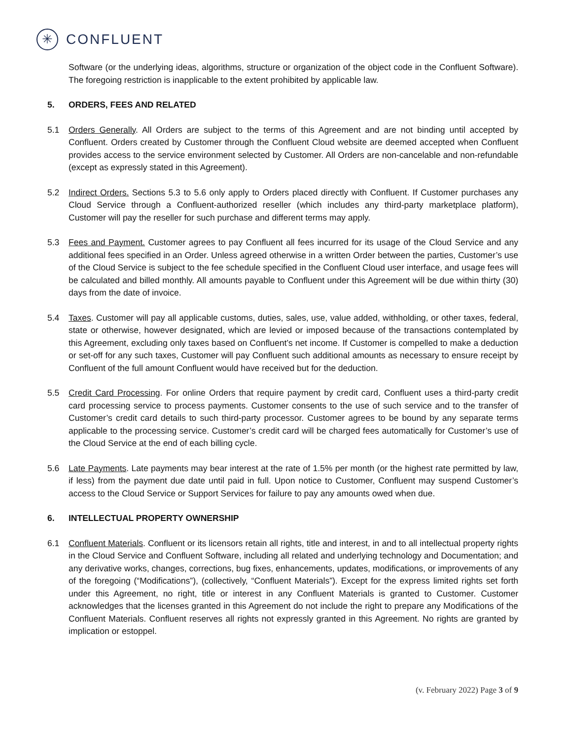✳
CONFLUENT
Software (or the underlying ideas, algorithms, structure or organization of the object code in the Confluent Software). The foregoing restriction is inapplicable to the extent prohibited by applicable law.
5. ORDERS, FEES AND RELATED
5.1 Orders Generally. All Orders are subject to the terms of this Agreement and are not binding until accepted by Confluent. Orders created by Customer through the Confluent Cloud website are deemed accepted when Confluent provides access to the service environment selected by Customer. All Orders are non-cancelable and non-refundable (except as expressly stated in this Agreement).
5.2 Indirect Orders. Sections 5.3 to 5.6 only apply to Orders placed directly with Confluent. If Customer purchases any Cloud Service through a Confluent-authorized reseller (which includes any third-party marketplace platform), Customer will pay the reseller for such purchase and different terms may apply.
5.3 Fees and Payment. Customer agrees to pay Confluent all fees incurred for its usage of the Cloud Service and any additional fees specified in an Order. Unless agreed otherwise in a written Order between the parties, Customer’s use of the Cloud Service is subject to the fee schedule specified in the Confluent Cloud user interface, and usage fees will be calculated and billed monthly. All amounts payable to Confluent under this Agreement will be due within thirty (30) days from the date of invoice.
5.4 Taxes. Customer will pay all applicable customs, duties, sales, use, value added, withholding, or other taxes, federal, state or otherwise, however designated, which are levied or imposed because of the transactions contemplated by this Agreement, excluding only taxes based on Confluent’s net income. If Customer is compelled to make a deduction or set-off for any such taxes, Customer will pay Confluent such additional amounts as necessary to ensure receipt by Confluent of the full amount Confluent would have received but for the deduction.
5.5 Credit Card Processing. For online Orders that require payment by credit card, Confluent uses a third-party credit card processing service to process payments. Customer consents to the use of such service and to the transfer of Customer’s credit card details to such third-party processor. Customer agrees to be bound by any separate terms applicable to the processing service. Customer’s credit card will be charged fees automatically for Customer’s use of the Cloud Service at the end of each billing cycle.
5.6 Late Payments. Late payments may bear interest at the rate of 1.5% per month (or the highest rate permitted by law, if less) from the payment due date until paid in full. Upon notice to Customer, Confluent may suspend Customer’s access to the Cloud Service or Support Services for failure to pay any amounts owed when due.
6. INTELLECTUAL PROPERTY OWNERSHIP
6.1 Confluent Materials. Confluent or its licensors retain all rights, title and interest, in and to all intellectual property rights in the Cloud Service and Confluent Software, including all related and underlying technology and Documentation; and any derivative works, changes, corrections, bug fixes, enhancements, updates, modifications, or improvements of any of the foregoing (“Modifications”), (collectively, “Confluent Materials”). Except for the express limited rights set forth under this Agreement, no right, title or interest in any Confluent Materials is granted to Customer. Customer acknowledges that the licenses granted in this Agreement do not include the right to prepare any Modifications of the Confluent Materials. Confluent reserves all rights not expressly granted in this Agreement. No rights are granted by implication or estoppel.
(v. February 2022) Page 3 of 9